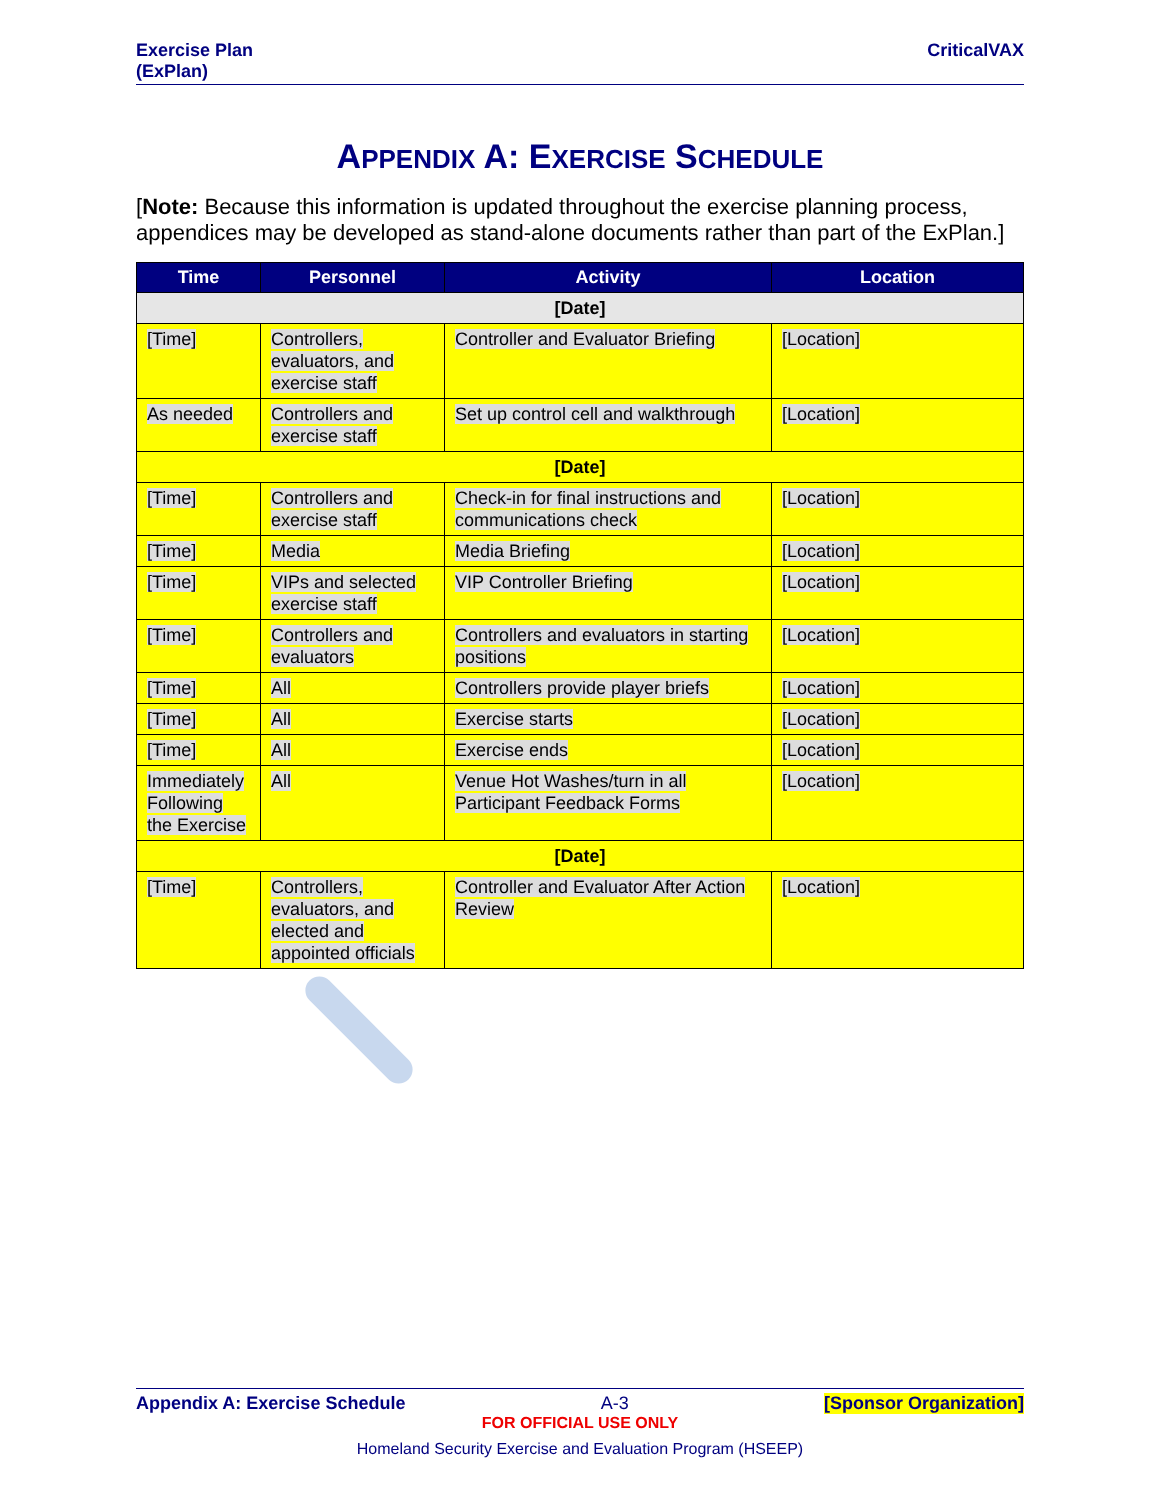Exercise Plan
(ExPlan)
CriticalVAX
APPENDIX A: EXERCISE SCHEDULE
[Note: Because this information is updated throughout the exercise planning process, appendices may be developed as stand-alone documents rather than part of the ExPlan.]
| Time | Personnel | Activity | Location |
| --- | --- | --- | --- |
| [Date] | | | |
| [Time] | Controllers, evaluators, and exercise staff | Controller and Evaluator Briefing | [Location] |
| As needed | Controllers and exercise staff | Set up control cell and walkthrough | [Location] |
| [Date] | | | |
| [Time] | Controllers and exercise staff | Check-in for final instructions and communications check | [Location] |
| [Time] | Media | Media Briefing | [Location] |
| [Time] | VIPs and selected exercise staff | VIP Controller Briefing | [Location] |
| [Time] | Controllers and evaluators | Controllers and evaluators in starting positions | [Location] |
| [Time] | All | Controllers provide player briefs | [Location] |
| [Time] | All | Exercise starts | [Location] |
| [Time] | All | Exercise ends | [Location] |
| Immediately Following the Exercise | All | Venue Hot Washes/turn in all Participant Feedback Forms | [Location] |
| [Date] | | | |
| [Time] | Controllers, evaluators, and elected and appointed officials | Controller and Evaluator After Action Review | [Location] |
Appendix A: Exercise Schedule A-3 [Sponsor Organization]
FOR OFFICIAL USE ONLY
Homeland Security Exercise and Evaluation Program (HSEEP)